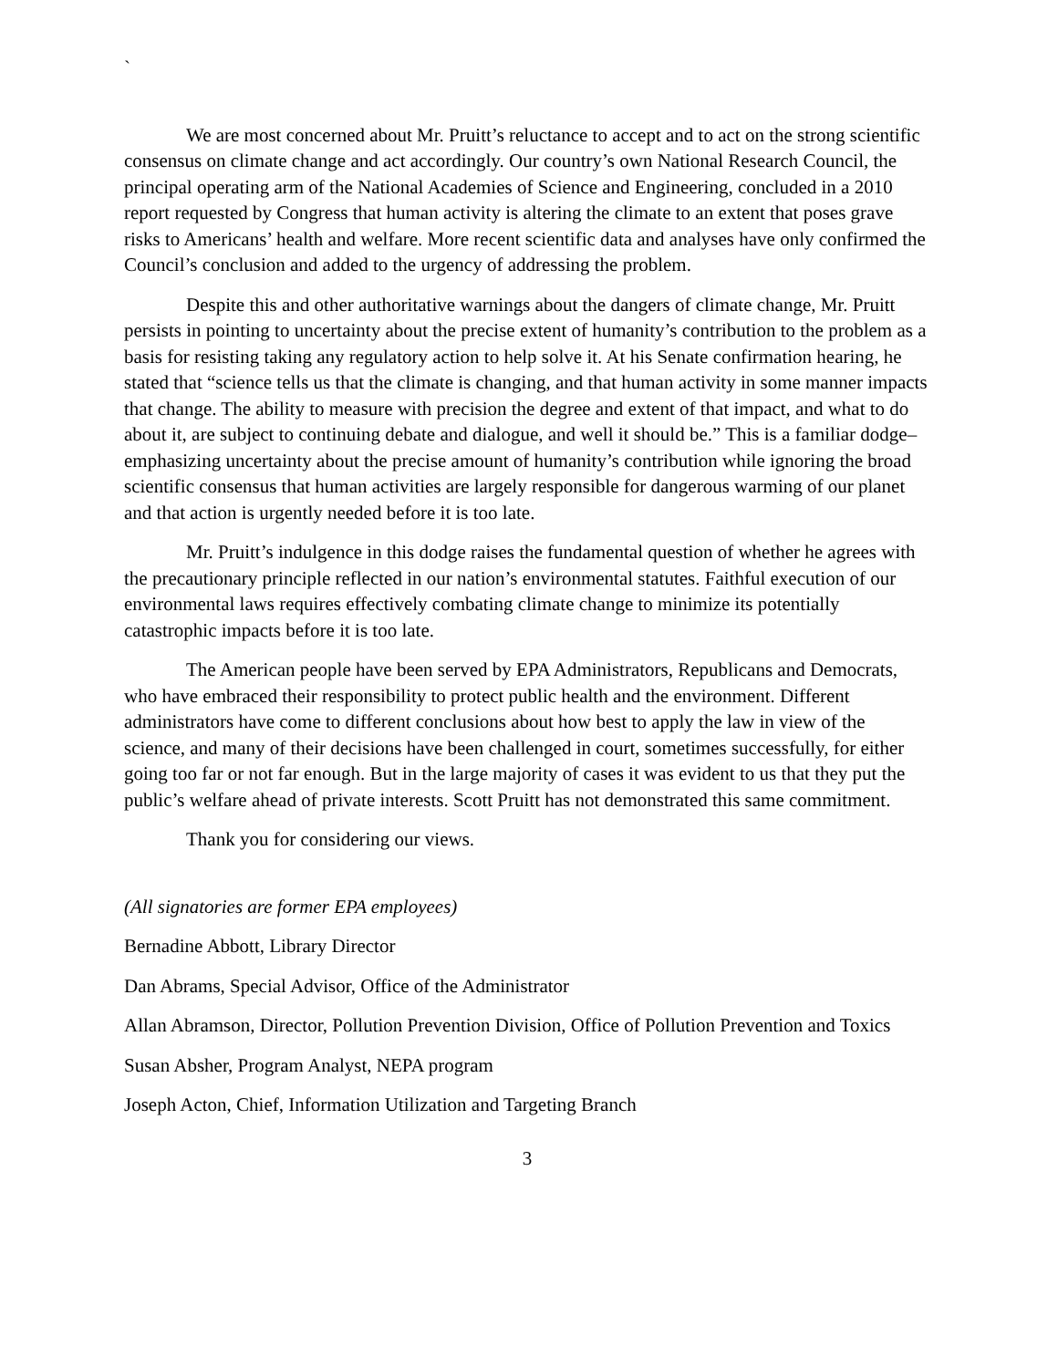`
We are most concerned about Mr. Pruitt’s reluctance to accept and to act on the strong scientific consensus on climate change and act accordingly. Our country’s own National Research Council, the principal operating arm of the National Academies of Science and Engineering, concluded in a 2010 report requested by Congress that human activity is altering the climate to an extent that poses grave risks to Americans’ health and welfare. More recent scientific data and analyses have only confirmed the Council’s conclusion and added to the urgency of addressing the problem.
Despite this and other authoritative warnings about the dangers of climate change, Mr. Pruitt persists in pointing to uncertainty about the precise extent of humanity’s contribution to the problem as a basis for resisting taking any regulatory action to help solve it. At his Senate confirmation hearing, he stated that “science tells us that the climate is changing, and that human activity in some manner impacts that change. The ability to measure with precision the degree and extent of that impact, and what to do about it, are subject to continuing debate and dialogue, and well it should be.” This is a familiar dodge– emphasizing uncertainty about the precise amount of humanity’s contribution while ignoring the broad scientific consensus that human activities are largely responsible for dangerous warming of our planet and that action is urgently needed before it is too late.
Mr. Pruitt’s indulgence in this dodge raises the fundamental question of whether he agrees with the precautionary principle reflected in our nation’s environmental statutes. Faithful execution of our environmental laws requires effectively combating climate change to minimize its potentially catastrophic impacts before it is too late.
The American people have been served by EPA Administrators, Republicans and Democrats, who have embraced their responsibility to protect public health and the environment. Different administrators have come to different conclusions about how best to apply the law in view of the science, and many of their decisions have been challenged in court, sometimes successfully, for either going too far or not far enough. But in the large majority of cases it was evident to us that they put the public’s welfare ahead of private interests. Scott Pruitt has not demonstrated this same commitment.
Thank you for considering our views.
(All signatories are former EPA employees)
Bernadine Abbott, Library Director
Dan Abrams, Special Advisor, Office of the Administrator
Allan Abramson, Director, Pollution Prevention Division, Office of Pollution Prevention and Toxics
Susan Absher, Program Analyst, NEPA program
Joseph Acton, Chief, Information Utilization and Targeting Branch
3